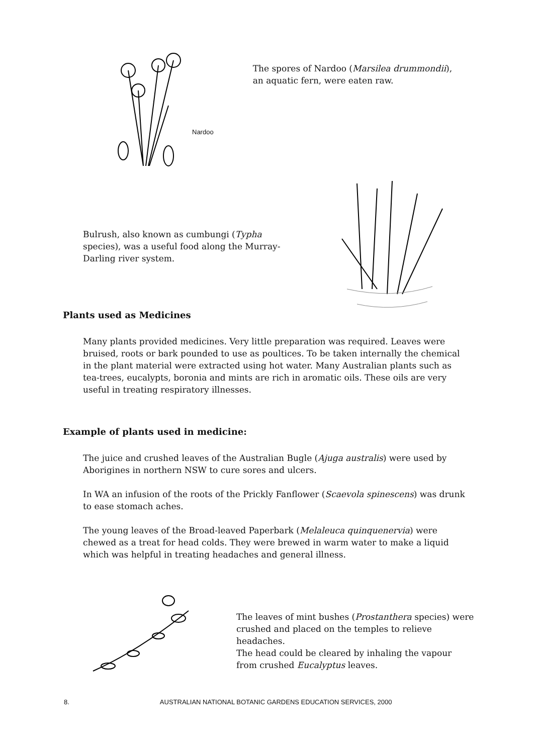Nardoo
The spores of Nardoo (Marsilea drummondii),
an aquatic fern, were eaten raw.
Bulrush, also known as cumbungi (Typha
species), was a useful food along the Murray-
Darling river system.
Plants used as Medicines
Many plants provided medicines. Very little preparation was required. Leaves were bruised, roots or bark pounded to use as poultices. To be taken internally the chemical in the plant material were extracted using hot water. Many Australian plants such as tea-trees, eucalypts, boronia and mints are rich in aromatic oils. These oils are very useful in treating respiratory illnesses.
Example of plants used in medicine:
The juice and crushed leaves of the Australian Bugle (Ajuga australis) were used by Aborigines in northern NSW to cure sores and ulcers.
In WA an infusion of the roots of the Prickly Fanflower (Scaevola spinescens) was drunk to ease stomach aches.
The young leaves of the Broad-leaved Paperbark (Melaleuca quinquenervia) were chewed as a treat for head colds. They were brewed in warm water to make a liquid which was helpful in treating headaches and general illness.
The leaves of mint bushes (Prostanthera species) were
crushed and placed on the temples to relieve
headaches.
The head could be cleared by inhaling the vapour
from crushed Eucalyptus leaves.
8. AUSTRALIAN NATIONAL BOTANIC GARDENS EDUCATION SERVICES, 2000